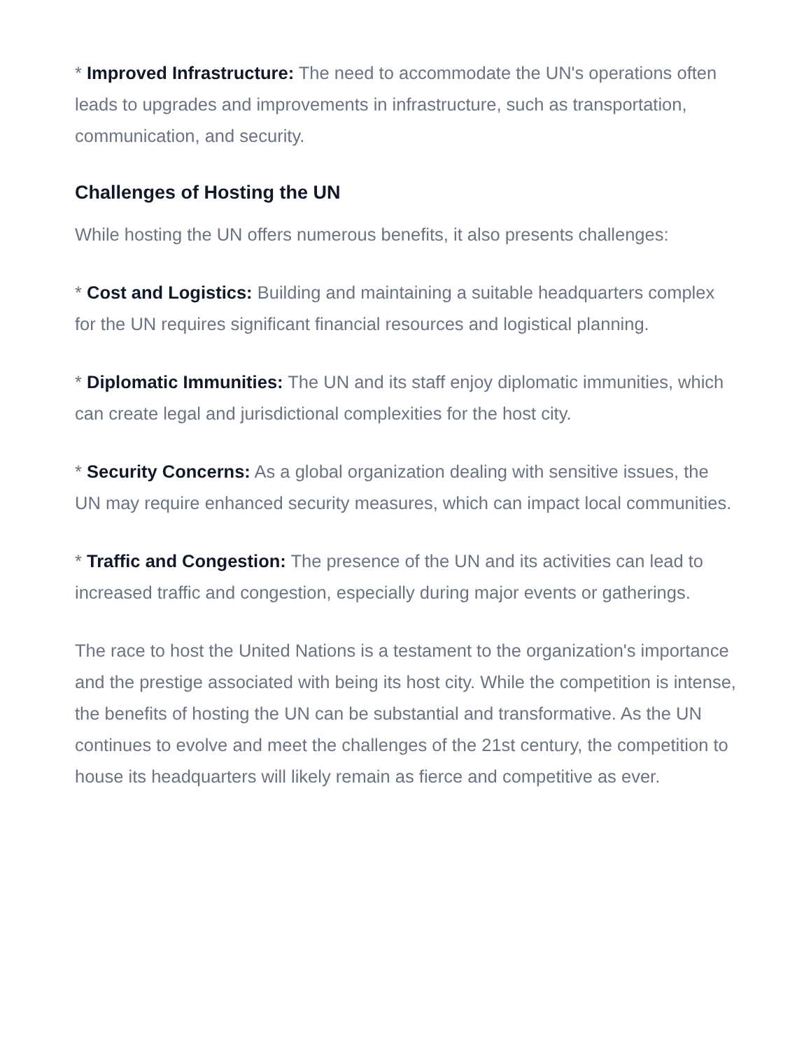* Improved Infrastructure: The need to accommodate the UN's operations often leads to upgrades and improvements in infrastructure, such as transportation, communication, and security.
Challenges of Hosting the UN
While hosting the UN offers numerous benefits, it also presents challenges:
* Cost and Logistics: Building and maintaining a suitable headquarters complex for the UN requires significant financial resources and logistical planning.
* Diplomatic Immunities: The UN and its staff enjoy diplomatic immunities, which can create legal and jurisdictional complexities for the host city.
* Security Concerns: As a global organization dealing with sensitive issues, the UN may require enhanced security measures, which can impact local communities.
* Traffic and Congestion: The presence of the UN and its activities can lead to increased traffic and congestion, especially during major events or gatherings.
The race to host the United Nations is a testament to the organization's importance and the prestige associated with being its host city. While the competition is intense, the benefits of hosting the UN can be substantial and transformative. As the UN continues to evolve and meet the challenges of the 21st century, the competition to house its headquarters will likely remain as fierce and competitive as ever.